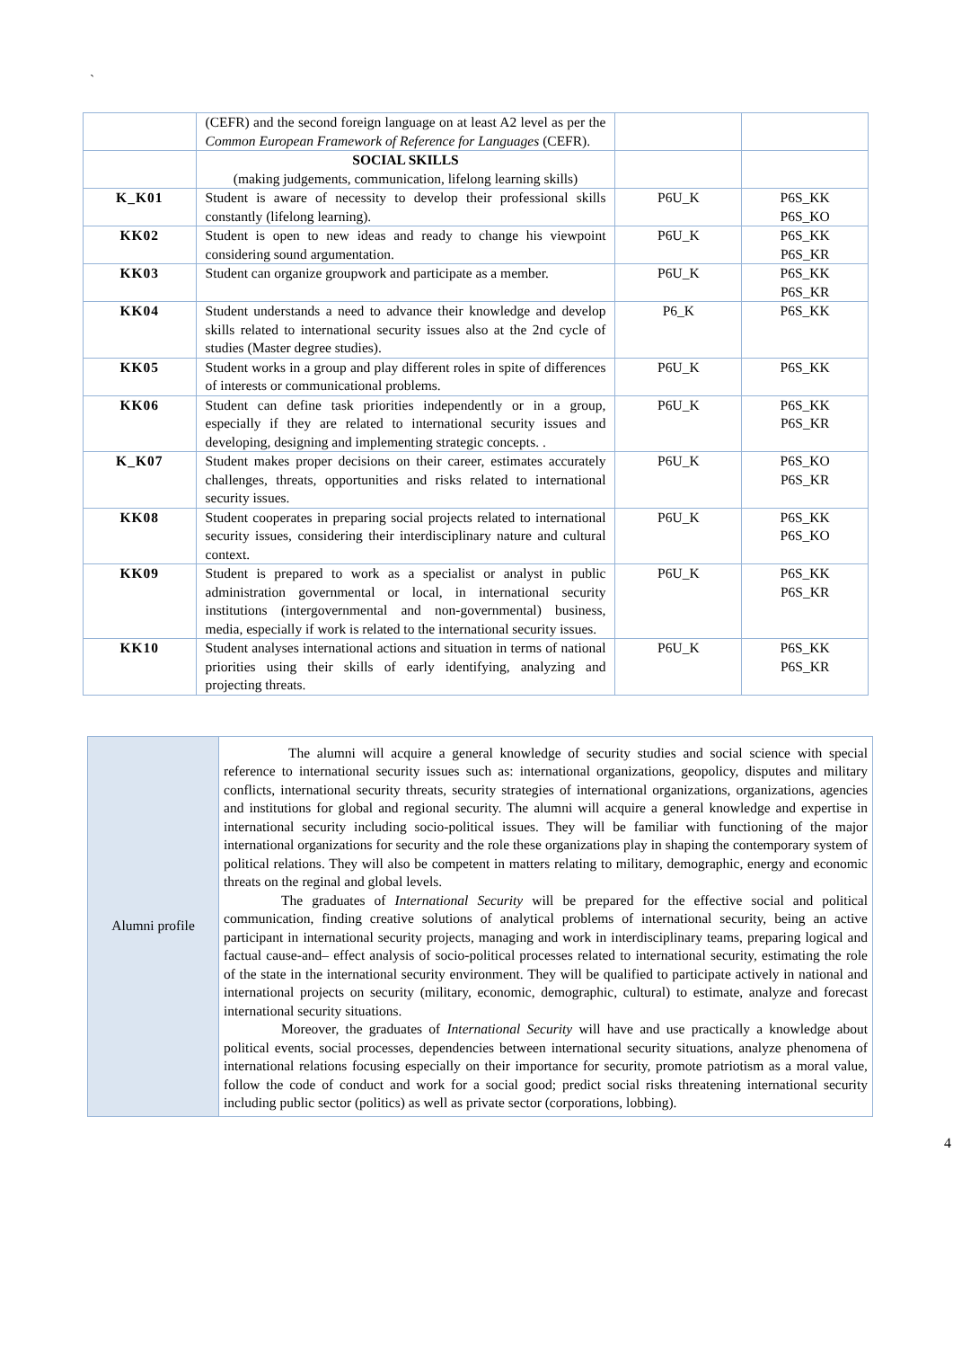`
| | (CEFR) and the second foreign language on at least A2 level as per the Common European Framework of Reference for Languages (CEFR). | | |
| | SOCIAL SKILLS (making judgements, communication, lifelong learning skills) | | |
| K_K01 | Student is aware of necessity to develop their professional skills constantly (lifelong learning). | P6U_K | P6S_KK P6S_KO |
| KK02 | Student is open to new ideas and ready to change his viewpoint considering sound argumentation. | P6U_K | P6S_KK P6S_KR |
| KK03 | Student can organize groupwork and participate as a member. | P6U_K | P6S_KK P6S_KR |
| KK04 | Student understands a need to advance their knowledge and develop skills related to international security issues also at the 2nd cycle of studies (Master degree studies). | P6_K | P6S_KK |
| KK05 | Student works in a group and play different roles in spite of differences of interests or communicational problems. | P6U_K | P6S_KK |
| KK06 | Student can define task priorities independently or in a group, especially if they are related to international security issues and developing, designing and implementing strategic concepts. . | P6U_K | P6S_KK P6S_KR |
| K_K07 | Student makes proper decisions on their career, estimates accurately challenges, threats, opportunities and risks related to international security issues. | P6U_K | P6S_KO P6S_KR |
| KK08 | Student cooperates in preparing social projects related to international security issues, considering their interdisciplinary nature and cultural context. | P6U_K | P6S_KK P6S_KO |
| KK09 | Student is prepared to work as a specialist or analyst in public administration governmental or local, in international security institutions (intergovernmental and non-governmental) business, media, especially if work is related to the international security issues. | P6U_K | P6S_KK P6S_KR |
| KK10 | Student analyses international actions and situation in terms of national priorities using their skills of early identifying, analyzing and projecting threats. | P6U_K | P6S_KK P6S_KR |
| Alumni profile | The alumni will acquire a general knowledge of security studies and social science with special reference to international security issues such as: international organizations, geopolicy, disputes and military conflicts, international security threats, security strategies of international organizations, organizations, agencies and institutions for global and regional security. The alumni will acquire a general knowledge and expertise in international security including socio-political issues. They will be familiar with functioning of the major international organizations for security and the role these organizations play in shaping the contemporary system of political relations. They will also be competent in matters relating to military, demographic, energy and economic threats on the reginal and global levels. The graduates of International Security will be prepared for the effective social and political communication, finding creative solutions of analytical problems of international security, being an active participant in international security projects, managing and work in interdisciplinary teams, preparing logical and factual cause-and– effect analysis of socio-political processes related to international security, estimating the role of the state in the international security environment. They will be qualified to participate actively in national and international projects on security (military, economic, demographic, cultural) to estimate, analyze and forecast international security situations. Moreover, the graduates of International Security will have and use practically a knowledge about political events, social processes, dependencies between international security situations, analyze phenomena of international relations focusing especially on their importance for security, promote patriotism as a moral value, follow the code of conduct and work for a social good; predict social risks threatening international security including public sector (politics) as well as private sector (corporations, lobbing). |
4